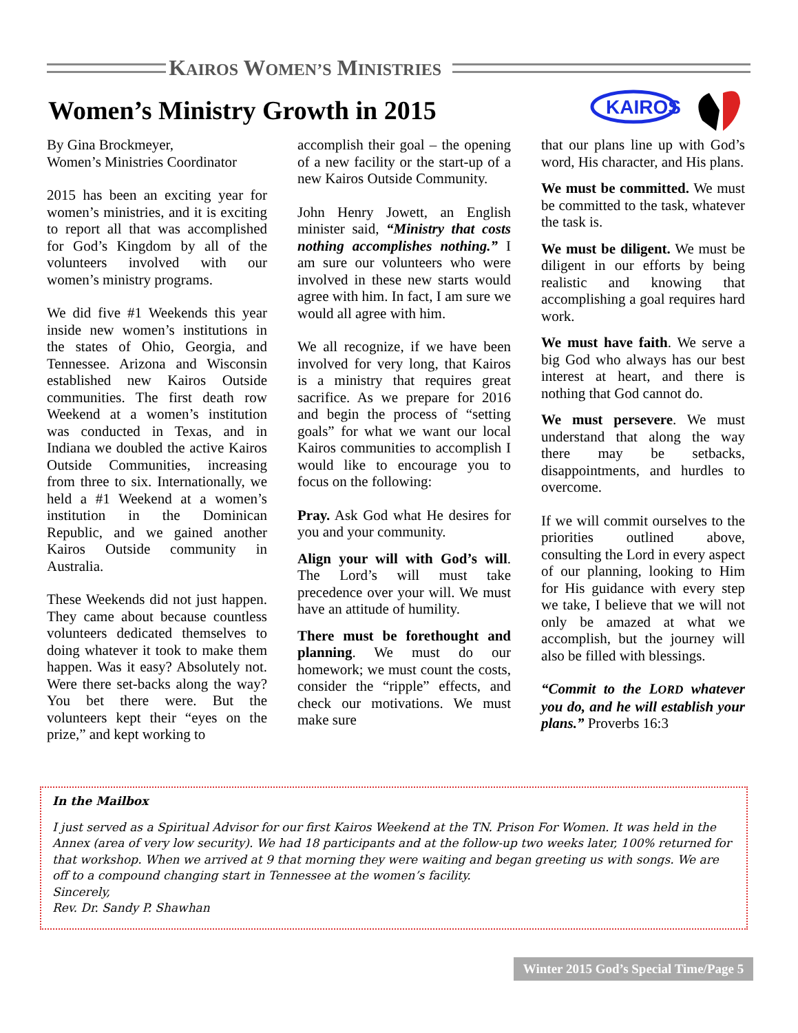KAIROS WOMEN’S MINISTRIES
Women’s Ministry Growth in 2015
KAIROS
By Gina Brockmeyer,
Women’s Ministries Coordinator
2015 has been an exciting year for women’s ministries, and it is exciting to report all that was accomplished for God’s Kingdom by all of the volunteers involved with our women’s ministry programs.
We did five #1 Weekends this year inside new women’s institutions in the states of Ohio, Georgia, and Tennessee. Arizona and Wisconsin established new Kairos Outside communities. The first death row Weekend at a women’s institution was conducted in Texas, and in Indiana we doubled the active Kairos Outside Communities, increasing from three to six. Internationally, we held a #1 Weekend at a women’s institution in the Dominican Republic, and we gained another Kairos Outside community in Australia.
These Weekends did not just happen. They came about because countless volunteers dedicated themselves to doing whatever it took to make them happen. Was it easy? Absolutely not. Were there set-backs along the way? You bet there were. But the volunteers kept their “eyes on the prize,” and kept working to
accomplish their goal – the opening of a new facility or the start-up of a new Kairos Outside Community.
John Henry Jowett, an English minister said, “Ministry that costs nothing accomplishes nothing.” I am sure our volunteers who were involved in these new starts would agree with him. In fact, I am sure we would all agree with him.
We all recognize, if we have been involved for very long, that Kairos is a ministry that requires great sacrifice. As we prepare for 2016 and begin the process of “setting goals” for what we want our local Kairos communities to accomplish I would like to encourage you to focus on the following:
Pray. Ask God what He desires for you and your community.
Align your will with God’s will. The Lord’s will must take precedence over your will. We must have an attitude of humility.
There must be forethought and planning. We must do our homework; we must count the costs, consider the “ripple” effects, and check our motivations. We must make sure
that our plans line up with God’s word, His character, and His plans.
We must be committed. We must be committed to the task, whatever the task is.
We must be diligent. We must be diligent in our efforts by being realistic and knowing that accomplishing a goal requires hard work.
We must have faith. We serve a big God who always has our best interest at heart, and there is nothing that God cannot do.
We must persevere. We must understand that along the way there may be setbacks, disappointments, and hurdles to overcome.
If we will commit ourselves to the priorities outlined above, consulting the Lord in every aspect of our planning, looking to Him for His guidance with every step we take, I believe that we will not only be amazed at what we accomplish, but the journey will also be filled with blessings.
“Commit to the LORD whatever you do, and he will establish your plans.” Proverbs 16:3
In the Mailbox
I just served as a Spiritual Advisor for our first Kairos Weekend at the TN. Prison For Women. It was held in the Annex (area of very low security). We had 18 participants and at the follow-up two weeks later, 100% returned for that workshop. When we arrived at 9 that morning they were waiting and began greeting us with songs. We are off to a compound changing start in Tennessee at the women’s facility.
Sincerely,
Rev. Dr. Sandy P. Shawhan
Winter 2015 God’s Special Time/Page 5